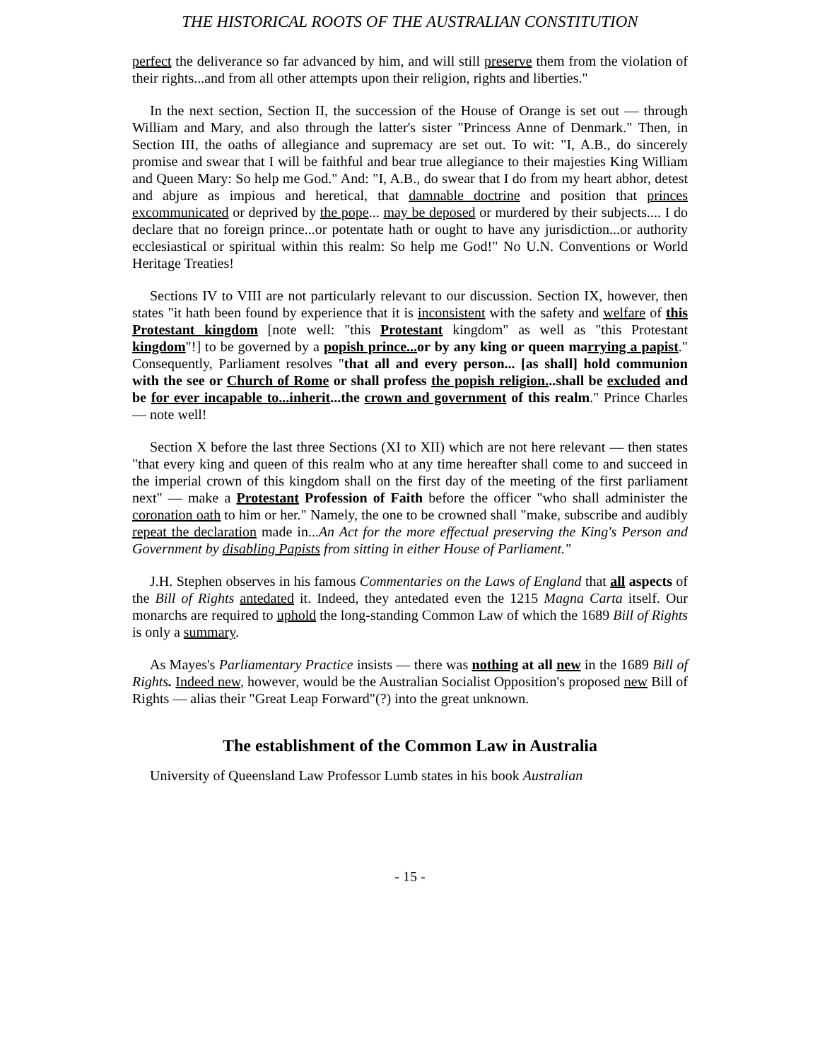THE HISTORICAL ROOTS OF THE AUSTRALIAN CONSTITUTION
perfect the deliverance so far advanced by him, and will still preserve them from the violation of their rights...and from all other attempts upon their religion, rights and liberties."
In the next section, Section II, the succession of the House of Orange is set out — through William and Mary, and also through the latter's sister "Princess Anne of Denmark." Then, in Section III, the oaths of allegiance and supremacy are set out. To wit: "I, A.B., do sincerely promise and swear that I will be faithful and bear true allegiance to their majesties King William and Queen Mary: So help me God." And: "I, A.B., do swear that I do from my heart abhor, detest and abjure as impious and heretical, that damnable doctrine and position that princes excommunicated or deprived by the pope... may be deposed or murdered by their subjects.... I do declare that no foreign prince...or potentate hath or ought to have any jurisdiction...or authority ecclesiastical or spiritual within this realm: So help me God!" No U.N. Conventions or World Heritage Treaties!
Sections IV to VIII are not particularly relevant to our discussion. Section IX, however, then states "it hath been found by experience that it is inconsistent with the safety and welfare of this Protestant kingdom [note well: "this Protestant kingdom" as well as "this Protestant kingdom"!] to be governed by a popish prince... or by any king or queen marrying a papist." Consequently, Parliament resolves "that all and every person... [as shall] hold communion with the see or Church of Rome or shall profess the popish religion...shall be excluded and be for ever incapable to...inherit...the crown and government of this realm." Prince Charles — note well!
Section X before the last three Sections (XI to XII) which are not here relevant — then states "that every king and queen of this realm who at any time hereafter shall come to and succeed in the imperial crown of this kingdom shall on the first day of the meeting of the first parliament next" — make a Protestant Profession of Faith before the officer "who shall administer the coronation oath to him or her." Namely, the one to be crowned shall "make, subscribe and audibly repeat the declaration made in...An Act for the more effectual preserving the King's Person and Government by disabling Papists from sitting in either House of Parliament."
J.H. Stephen observes in his famous Commentaries on the Laws of England that all aspects of the Bill of Rights antedated it. Indeed, they antedated even the 1215 Magna Carta itself. Our monarchs are required to uphold the long-standing Common Law of which the 1689 Bill of Rights is only a summary.
As Mayes's Parliamentary Practice insists — there was nothing at all new in the 1689 Bill of Rights. Indeed new, however, would be the Australian Socialist Opposition's proposed new Bill of Rights — alias their "Great Leap Forward"(?) into the great unknown.
The establishment of the Common Law in Australia
University of Queensland Law Professor Lumb states in his book Australian
- 15 -